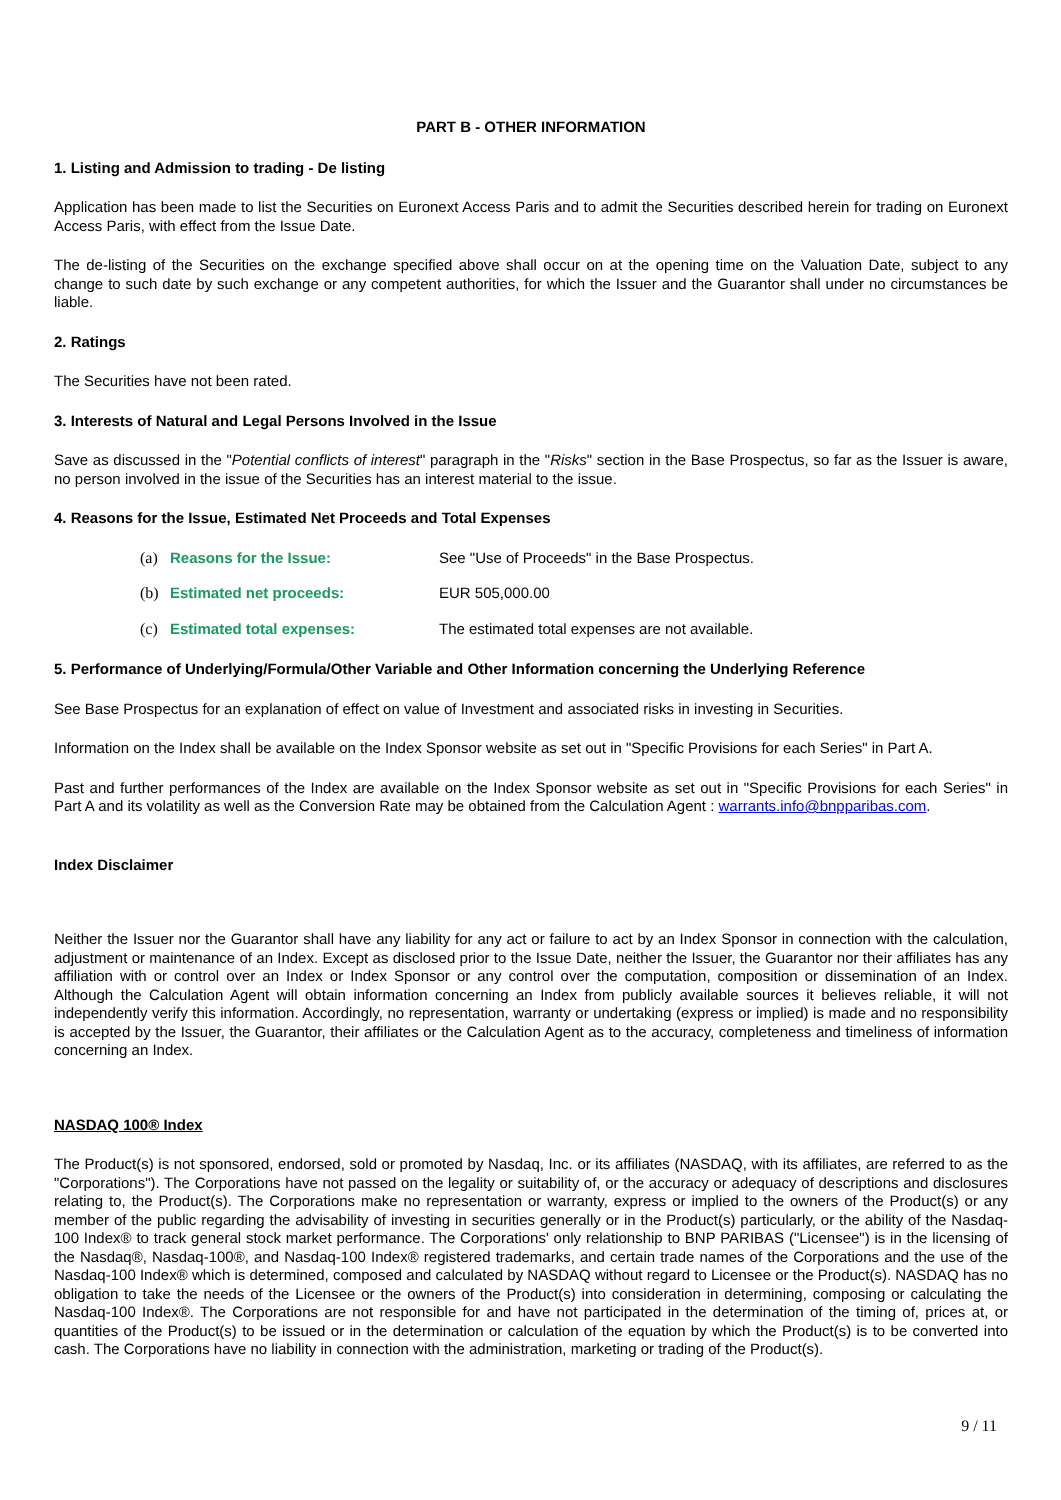PART B - OTHER INFORMATION
1. Listing and Admission to trading - De listing
Application has been made to list the Securities on Euronext Access Paris and to admit the Securities described herein for trading on Euronext Access Paris, with effect from the Issue Date.
The de-listing of the Securities on the exchange specified above shall occur on at the opening time on the Valuation Date, subject to any change to such date by such exchange or any competent authorities, for which the Issuer and the Guarantor shall under no circumstances be liable.
2. Ratings
The Securities have not been rated.
3. Interests of Natural and Legal Persons Involved in the Issue
Save as discussed in the "Potential conflicts of interest" paragraph in the "Risks" section in the Base Prospectus, so far as the Issuer is aware, no person involved in the issue of the Securities has an interest material to the issue.
4. Reasons for the Issue, Estimated Net Proceeds and Total Expenses
(a) Reasons for the Issue: See "Use of Proceeds" in the Base Prospectus.
(b) Estimated net proceeds: EUR 505,000.00
(c) Estimated total expenses: The estimated total expenses are not available.
5. Performance of Underlying/Formula/Other Variable and Other Information concerning the Underlying Reference
See Base Prospectus for an explanation of effect on value of Investment and associated risks in investing in Securities.
Information on the Index shall be available on the Index Sponsor website as set out in "Specific Provisions for each Series" in Part A.
Past and further performances of the Index are available on the Index Sponsor website as set out in "Specific Provisions for each Series" in Part A and its volatility as well as the Conversion Rate may be obtained from the Calculation Agent : warrants.info@bnpparibas.com.
Index Disclaimer
Neither the Issuer nor the Guarantor shall have any liability for any act or failure to act by an Index Sponsor in connection with the calculation, adjustment or maintenance of an Index. Except as disclosed prior to the Issue Date, neither the Issuer, the Guarantor nor their affiliates has any affiliation with or control over an Index or Index Sponsor or any control over the computation, composition or dissemination of an Index. Although the Calculation Agent will obtain information concerning an Index from publicly available sources it believes reliable, it will not independently verify this information. Accordingly, no representation, warranty or undertaking (express or implied) is made and no responsibility is accepted by the Issuer, the Guarantor, their affiliates or the Calculation Agent as to the accuracy, completeness and timeliness of information concerning an Index.
NASDAQ 100® Index
The Product(s) is not sponsored, endorsed, sold or promoted by Nasdaq, Inc. or its affiliates (NASDAQ, with its affiliates, are referred to as the "Corporations"). The Corporations have not passed on the legality or suitability of, or the accuracy or adequacy of descriptions and disclosures relating to, the Product(s). The Corporations make no representation or warranty, express or implied to the owners of the Product(s) or any member of the public regarding the advisability of investing in securities generally or in the Product(s) particularly, or the ability of the Nasdaq-100 Index® to track general stock market performance. The Corporations' only relationship to BNP PARIBAS ("Licensee") is in the licensing of the Nasdaq®, Nasdaq-100®, and Nasdaq-100 Index® registered trademarks, and certain trade names of the Corporations and the use of the Nasdaq-100 Index® which is determined, composed and calculated by NASDAQ without regard to Licensee or the Product(s). NASDAQ has no obligation to take the needs of the Licensee or the owners of the Product(s) into consideration in determining, composing or calculating the Nasdaq-100 Index®. The Corporations are not responsible for and have not participated in the determination of the timing of, prices at, or quantities of the Product(s) to be issued or in the determination or calculation of the equation by which the Product(s) is to be converted into cash. The Corporations have no liability in connection with the administration, marketing or trading of the Product(s).
9 / 11